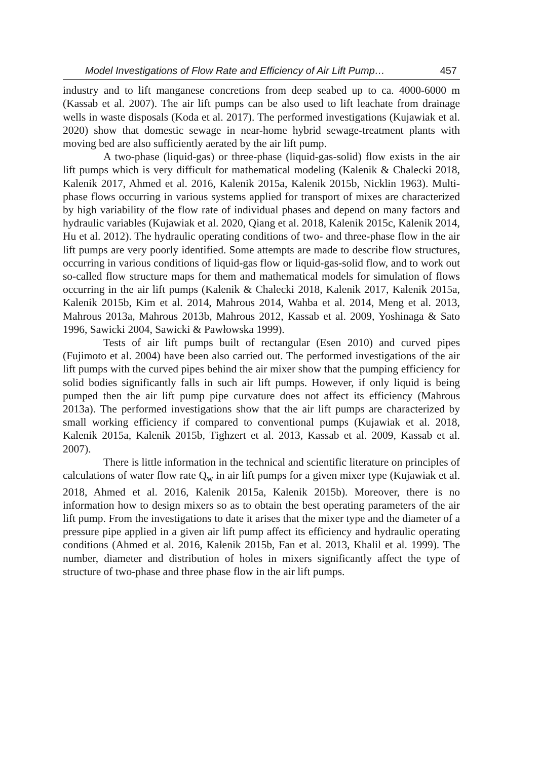Model Investigations of Flow Rate and Efficiency of Air Lift Pump… 457
industry and to lift manganese concretions from deep seabed up to ca. 4000-6000 m (Kassab et al. 2007). The air lift pumps can be also used to lift leachate from drainage wells in waste disposals (Koda et al. 2017). The performed investigations (Kujawiak et al. 2020) show that domestic sewage in near-home hybrid sewage-treatment plants with moving bed are also sufficiently aerated by the air lift pump.
A two-phase (liquid-gas) or three-phase (liquid-gas-solid) flow exists in the air lift pumps which is very difficult for mathematical modeling (Kalenik & Chalecki 2018, Kalenik 2017, Ahmed et al. 2016, Kalenik 2015a, Kalenik 2015b, Nicklin 1963). Multi-phase flows occurring in various systems applied for transport of mixes are characterized by high variability of the flow rate of individual phases and depend on many factors and hydraulic variables (Kujawiak et al. 2020, Qiang et al. 2018, Kalenik 2015c, Kalenik 2014, Hu et al. 2012). The hydraulic operating conditions of two- and three-phase flow in the air lift pumps are very poorly identified. Some attempts are made to describe flow structures, occurring in various conditions of liquid-gas flow or liquid-gas-solid flow, and to work out so-called flow structure maps for them and mathematical models for simulation of flows occurring in the air lift pumps (Kalenik & Chalecki 2018, Kalenik 2017, Kalenik 2015a, Kalenik 2015b, Kim et al. 2014, Mahrous 2014, Wahba et al. 2014, Meng et al. 2013, Mahrous 2013a, Mahrous 2013b, Mahrous 2012, Kassab et al. 2009, Yoshinaga & Sato 1996, Sawicki 2004, Sawicki & Pawłowska 1999).
Tests of air lift pumps built of rectangular (Esen 2010) and curved pipes (Fujimoto et al. 2004) have been also carried out. The performed investigations of the air lift pumps with the curved pipes behind the air mixer show that the pumping efficiency for solid bodies significantly falls in such air lift pumps. However, if only liquid is being pumped then the air lift pump pipe curvature does not affect its efficiency (Mahrous 2013a). The performed investigations show that the air lift pumps are characterized by small working efficiency if compared to conventional pumps (Kujawiak et al. 2018, Kalenik 2015a, Kalenik 2015b, Tighzert et al. 2013, Kassab et al. 2009, Kassab et al. 2007).
There is little information in the technical and scientific literature on principles of calculations of water flow rate Q<sub>w</sub> in air lift pumps for a given mixer type (Kujawiak et al. 2018, Ahmed et al. 2016, Kalenik 2015a, Kalenik 2015b). Moreover, there is no information how to design mixers so as to obtain the best operating parameters of the air lift pump. From the investigations to date it arises that the mixer type and the diameter of a pressure pipe applied in a given air lift pump affect its efficiency and hydraulic operating conditions (Ahmed et al. 2016, Kalenik 2015b, Fan et al. 2013, Khalil et al. 1999). The number, diameter and distribution of holes in mixers significantly affect the type of structure of two-phase and three phase flow in the air lift pumps.